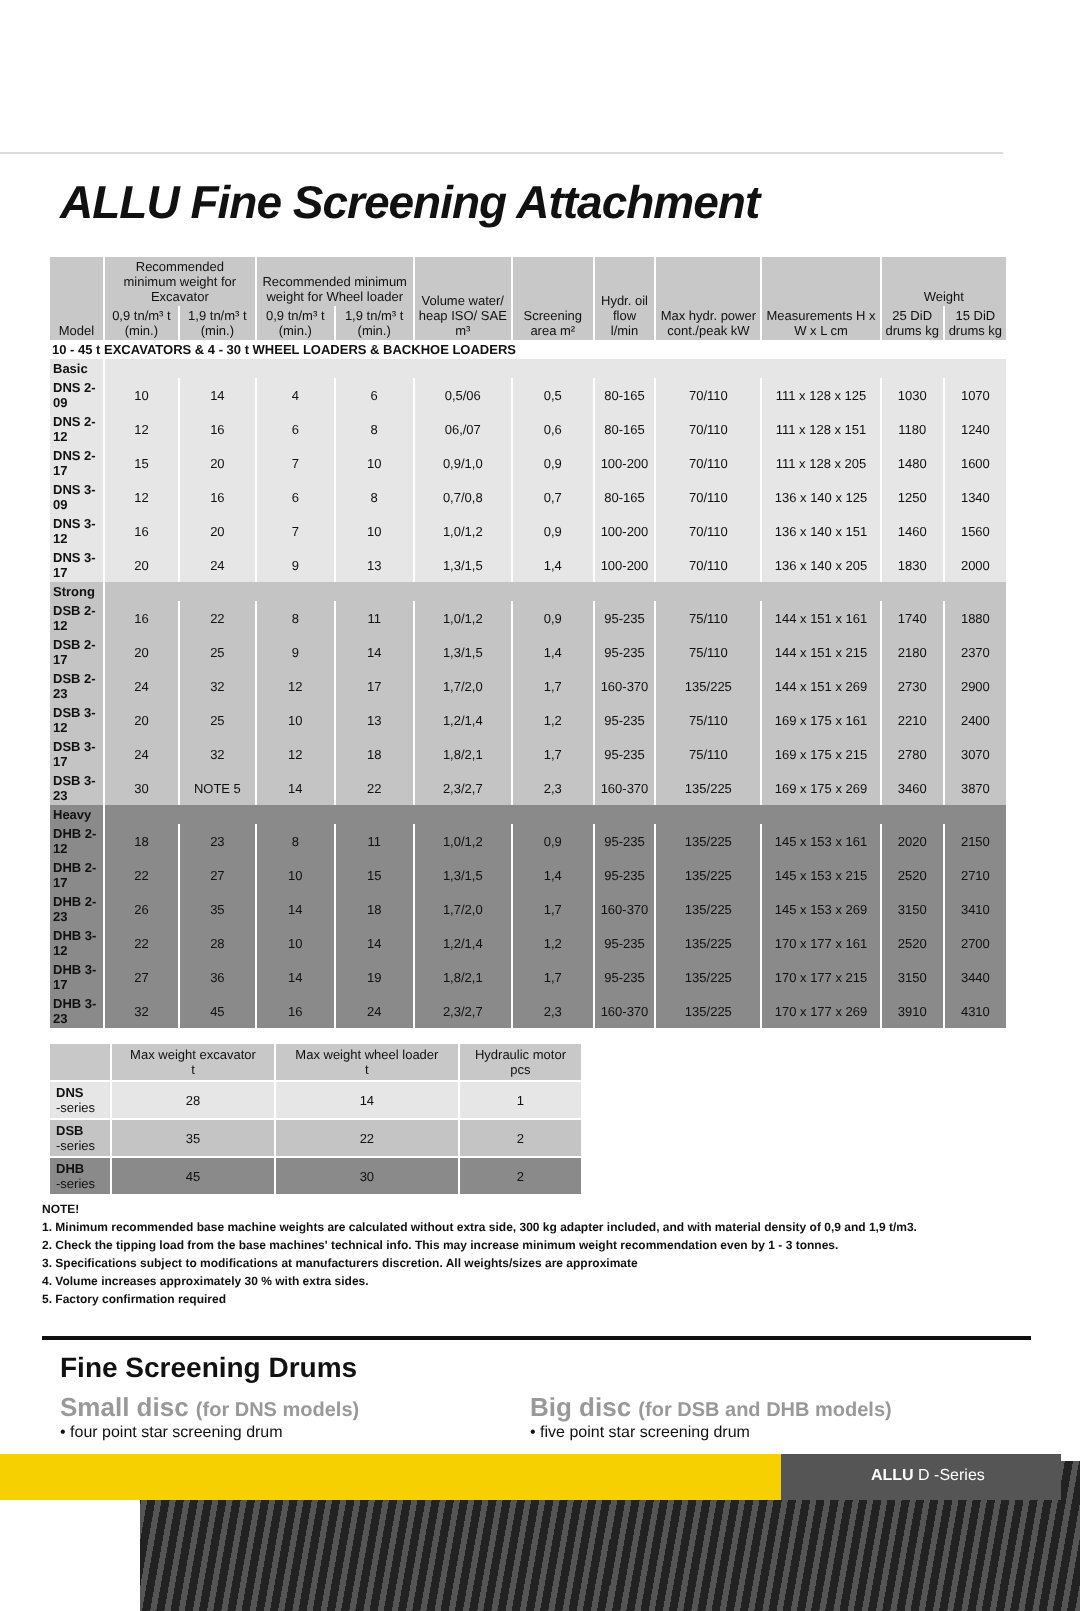ALLU Fine Screening Attachment
| Model | Recommended minimum weight for Excavator | | Recommended minimum weight for Wheel loader | | Volume water/ heap ISO/ SAE m³ | Screening area m² | Hydr. oil flow l/min | Max hydr. power cont./peak kW | Measurements H x W x L cm | Weight | |
| --- | --- | --- | --- | --- | --- | --- | --- | --- | --- | --- | --- |
| | 0,9 tn/m³ t (min.) | 1,9 tn/m³ t (min.) | 0,9 tn/m³ t (min.) | 1,9 tn/m³ t (min.) | | | | | | 25 DiD drums kg | 15 DiD drums kg |
| 10 - 45 t EXCAVATORS & 4 - 30 t WHEEL LOADERS & BACKHOE LOADERS | | | | | | | | | | | |
| Basic | | | | | | | | | | | |
| DNS 2-09 | 10 | 14 | 4 | 6 | 0,5/06 | 0,5 | 80-165 | 70/110 | 111 x 128 x 125 | 1030 | 1070 |
| DNS 2-12 | 12 | 16 | 6 | 8 | 06,/07 | 0,6 | 80-165 | 70/110 | 111 x 128 x 151 | 1180 | 1240 |
| DNS 2-17 | 15 | 20 | 7 | 10 | 0,9/1,0 | 0,9 | 100-200 | 70/110 | 111 x 128 x 205 | 1480 | 1600 |
| DNS 3-09 | 12 | 16 | 6 | 8 | 0,7/0,8 | 0,7 | 80-165 | 70/110 | 136 x 140 x 125 | 1250 | 1340 |
| DNS 3-12 | 16 | 20 | 7 | 10 | 1,0/1,2 | 0,9 | 100-200 | 70/110 | 136 x 140 x 151 | 1460 | 1560 |
| DNS 3-17 | 20 | 24 | 9 | 13 | 1,3/1,5 | 1,4 | 100-200 | 70/110 | 136 x 140 x 205 | 1830 | 2000 |
| Strong | | | | | | | | | | | |
| DSB 2-12 | 16 | 22 | 8 | 11 | 1,0/1,2 | 0,9 | 95-235 | 75/110 | 144 x 151 x 161 | 1740 | 1880 |
| DSB 2-17 | 20 | 25 | 9 | 14 | 1,3/1,5 | 1,4 | 95-235 | 75/110 | 144 x 151 x 215 | 2180 | 2370 |
| DSB 2-23 | 24 | 32 | 12 | 17 | 1,7/2,0 | 1,7 | 160-370 | 135/225 | 144 x 151 x 269 | 2730 | 2900 |
| DSB 3-12 | 20 | 25 | 10 | 13 | 1,2/1,4 | 1,2 | 95-235 | 75/110 | 169 x 175 x 161 | 2210 | 2400 |
| DSB 3-17 | 24 | 32 | 12 | 18 | 1,8/2,1 | 1,7 | 95-235 | 75/110 | 169 x 175 x 215 | 2780 | 3070 |
| DSB 3-23 | 30 | NOTE 5 | 14 | 22 | 2,3/2,7 | 2,3 | 160-370 | 135/225 | 169 x 175 x 269 | 3460 | 3870 |
| Heavy | | | | | | | | | | | |
| DHB 2-12 | 18 | 23 | 8 | 11 | 1,0/1,2 | 0,9 | 95-235 | 135/225 | 145 x 153 x 161 | 2020 | 2150 |
| DHB 2-17 | 22 | 27 | 10 | 15 | 1,3/1,5 | 1,4 | 95-235 | 135/225 | 145 x 153 x 215 | 2520 | 2710 |
| DHB 2-23 | 26 | 35 | 14 | 18 | 1,7/2,0 | 1,7 | 160-370 | 135/225 | 145 x 153 x 269 | 3150 | 3410 |
| DHB 3-12 | 22 | 28 | 10 | 14 | 1,2/1,4 | 1,2 | 95-235 | 135/225 | 170 x 177 x 161 | 2520 | 2700 |
| DHB 3-17 | 27 | 36 | 14 | 19 | 1,8/2,1 | 1,7 | 95-235 | 135/225 | 170 x 177 x 215 | 3150 | 3440 |
| DHB 3-23 | 32 | 45 | 16 | 24 | 2,3/2,7 | 2,3 | 160-370 | 135/225 | 170 x 177 x 269 | 3910 | 4310 |
| | Max weight excavator t | Max weight wheel loader t | Hydraulic motor pcs |
| --- | --- | --- | --- |
| DNS -series | 28 | 14 | 1 |
| DSB -series | 35 | 22 | 2 |
| DHB -series | 45 | 30 | 2 |
NOTE!
1. Minimum recommended base machine weights are calculated without extra side, 300 kg adapter included, and with material density of 0,9 and 1,9 t/m3.
2. Check the tipping load from the base machines' technical info. This may increase minimum weight recommendation even by 1 - 3 tonnes.
3. Specifications subject to modifications at manufacturers discretion. All weights/sizes are approximate
4. Volume increases approximately 30 % with extra sides.
5. Factory confirmation required
Fine Screening Drums
Small disc (for DNS models)
• four point star screening drum
Big disc (for DSB and DHB models)
• five point star screening drum
ALLU D -Series